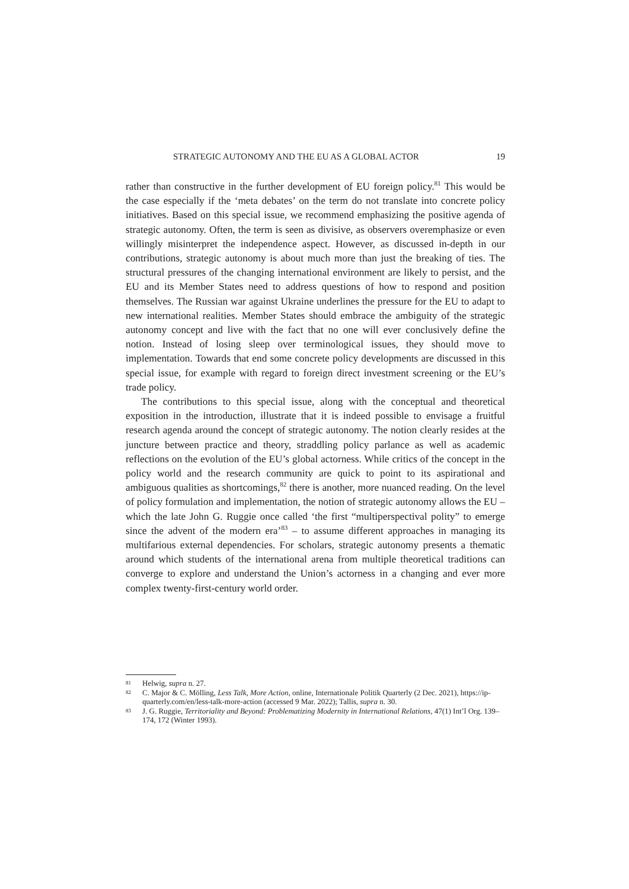STRATEGIC AUTONOMY AND THE EU AS A GLOBAL ACTOR 19
rather than constructive in the further development of EU foreign policy.<sup>81</sup> This would be the case especially if the ‘meta debates’ on the term do not translate into concrete policy initiatives. Based on this special issue, we recommend emphasizing the positive agenda of strategic autonomy. Often, the term is seen as divisive, as observers overemphasize or even willingly misinterpret the independence aspect. However, as discussed in-depth in our contributions, strategic autonomy is about much more than just the breaking of ties. The structural pressures of the changing international environment are likely to persist, and the EU and its Member States need to address questions of how to respond and position themselves. The Russian war against Ukraine underlines the pressure for the EU to adapt to new international realities. Member States should embrace the ambiguity of the strategic autonomy concept and live with the fact that no one will ever conclusively define the notion. Instead of losing sleep over terminological issues, they should move to implementation. Towards that end some concrete policy developments are discussed in this special issue, for example with regard to foreign direct investment screening or the EU’s trade policy.
The contributions to this special issue, along with the conceptual and theoretical exposition in the introduction, illustrate that it is indeed possible to envisage a fruitful research agenda around the concept of strategic autonomy. The notion clearly resides at the juncture between practice and theory, straddling policy parlance as well as academic reflections on the evolution of the EU’s global actorness. While critics of the concept in the policy world and the research community are quick to point to its aspirational and ambiguous qualities as shortcomings,<sup>82</sup> there is another, more nuanced reading. On the level of policy formulation and implementation, the notion of strategic autonomy allows the EU – which the late John G. Ruggie once called ‘the first “multiperspectival polity” to emerge since the advent of the modern era’<sup>83</sup> – to assume different approaches in managing its multifarious external dependencies. For scholars, strategic autonomy presents a thematic around which students of the international arena from multiple theoretical traditions can converge to explore and understand the Union’s actorness in a changing and ever more complex twenty-first-century world order.
81 Helwig, supra n. 27.
82 C. Major & C. Mölling, Less Talk, More Action, online, Internationale Politik Quarterly (2 Dec. 2021), https://ip-quarterly.com/en/less-talk-more-action (accessed 9 Mar. 2022); Tallis, supra n. 30.
83 J. G. Ruggie, Territoriality and Beyond: Problematizing Modernity in International Relations, 47(1) Int’l Org. 139–174, 172 (Winter 1993).